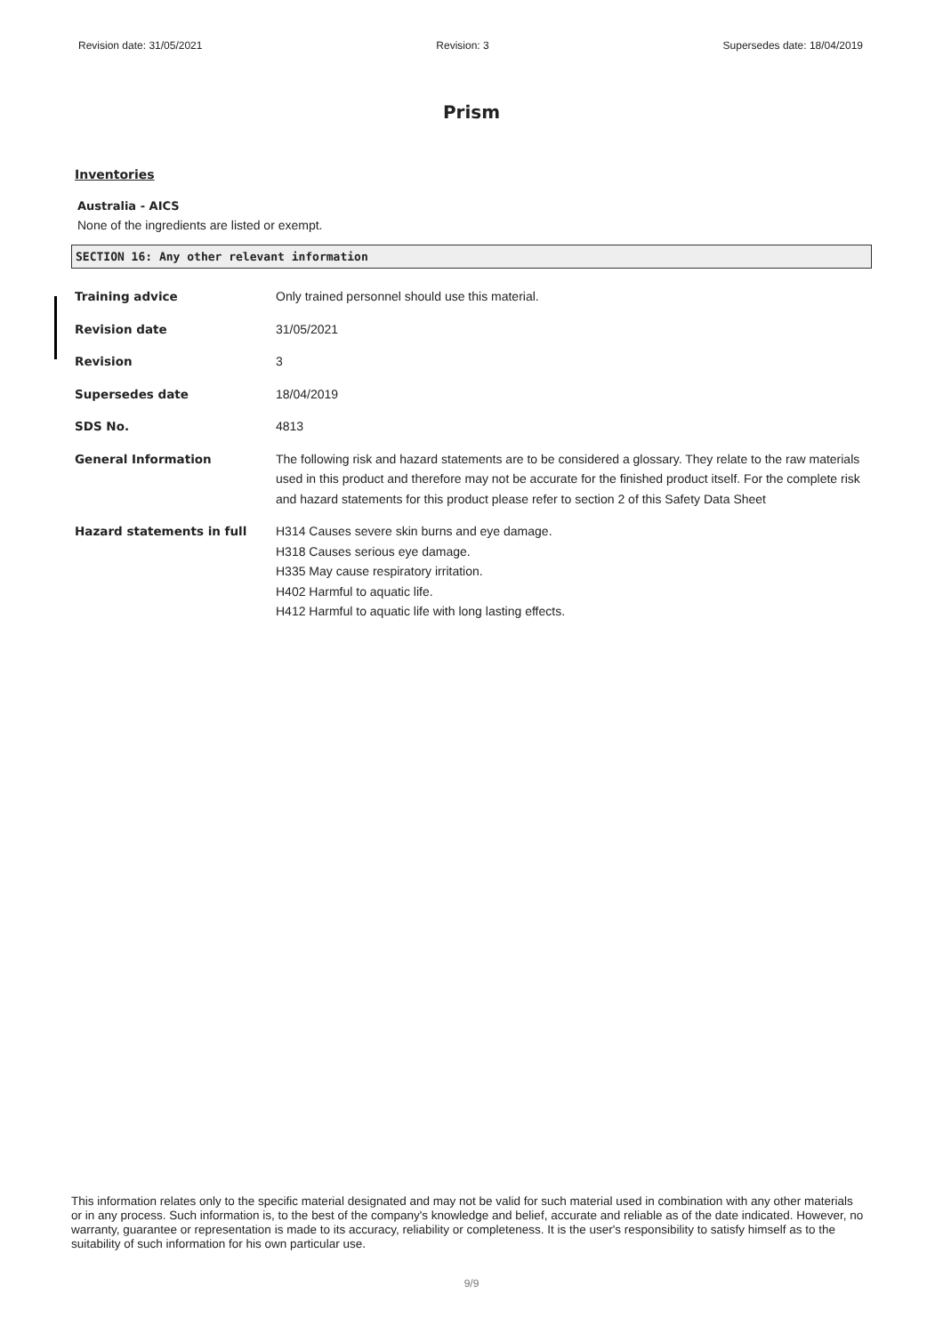Revision date: 31/05/2021 Revision: 3 Supersedes date: 18/04/2019
Prism
Inventories
Australia - AICS
None of the ingredients are listed or exempt.
SECTION 16: Any other relevant information
Training advice Only trained personnel should use this material.
Revision date 31/05/2021
Revision 3
Supersedes date 18/04/2019
SDS No. 4813
General Information The following risk and hazard statements are to be considered a glossary. They relate to the raw materials used in this product and therefore may not be accurate for the finished product itself. For the complete risk and hazard statements for this product please refer to section 2 of this Safety Data Sheet
Hazard statements in full H314 Causes severe skin burns and eye damage.
H318 Causes serious eye damage.
H335 May cause respiratory irritation.
H402 Harmful to aquatic life.
H412 Harmful to aquatic life with long lasting effects.
This information relates only to the specific material designated and may not be valid for such material used in combination with any other materials or in any process. Such information is, to the best of the company's knowledge and belief, accurate and reliable as of the date indicated. However, no warranty, guarantee or representation is made to its accuracy, reliability or completeness. It is the user's responsibility to satisfy himself as to the suitability of such information for his own particular use.
9/9